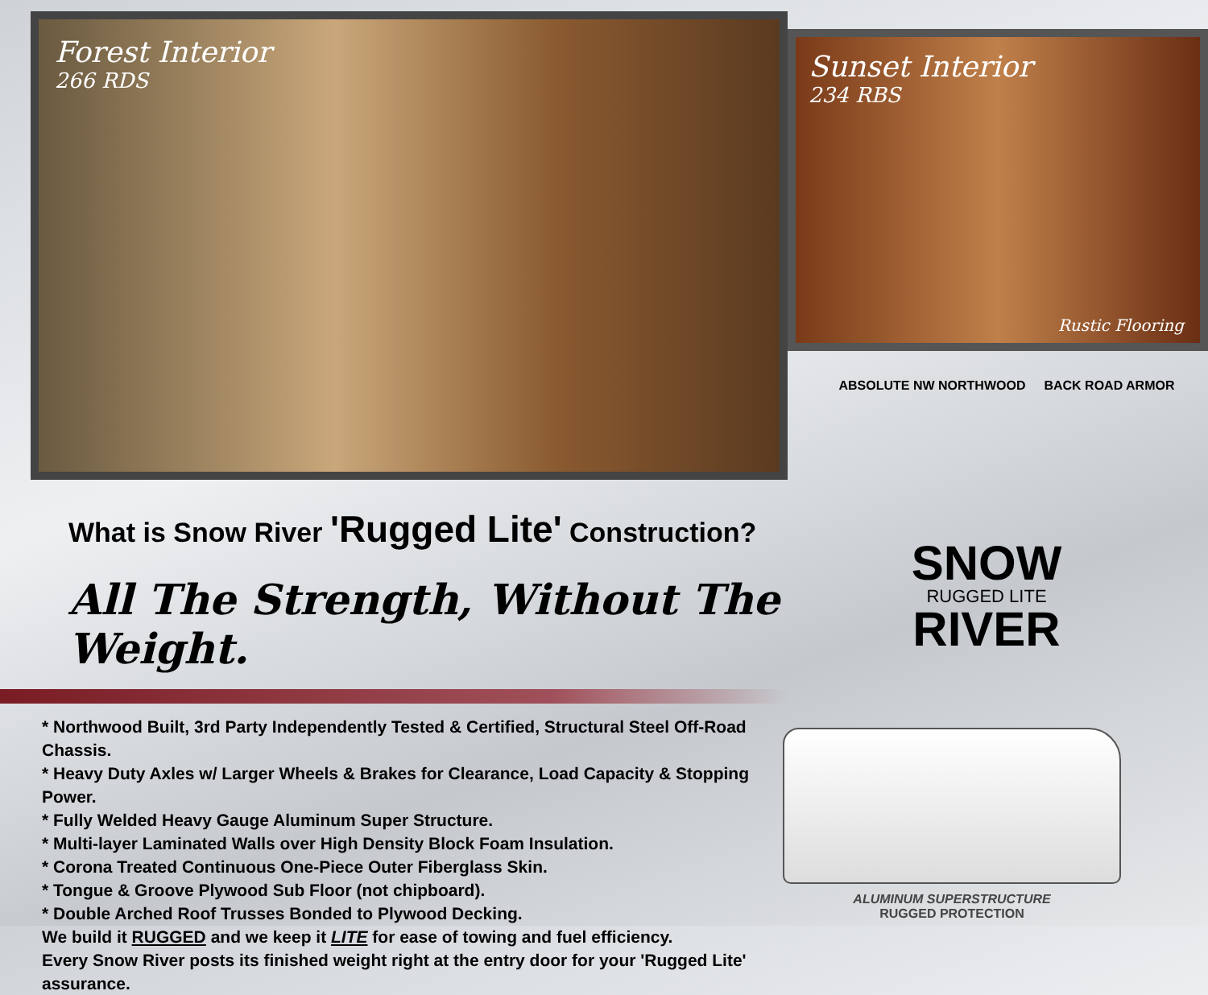Forest Interior
266 RDS
Sunset Interior
234 RBS
Rustic Flooring
ABSOLUTE NW NORTHWOOD BACK ROAD ARMOR
What is Snow River 'Rugged Lite' Construction?
All The Strength, Without The Weight.
SNOW
RUGGED LITE
RIVER
* Northwood Built, 3rd Party Independently Tested & Certified, Structural Steel Off-Road Chassis.
* Heavy Duty Axles w/ Larger Wheels & Brakes for Clearance, Load Capacity & Stopping Power.
* Fully Welded Heavy Gauge Aluminum Super Structure.
* Multi-layer Laminated Walls over High Density Block Foam Insulation.
* Corona Treated Continuous One-Piece Outer Fiberglass Skin.
* Tongue & Groove Plywood Sub Floor (not chipboard).
* Double Arched Roof Trusses Bonded to Plywood Decking.
We build it RUGGED and we keep it LITE for ease of towing and fuel efficiency.
Every Snow River posts its finished weight right at the entry door for your 'Rugged Lite' assurance.
ALUMINUM SUPERSTRUCTURE
RUGGED PROTECTION